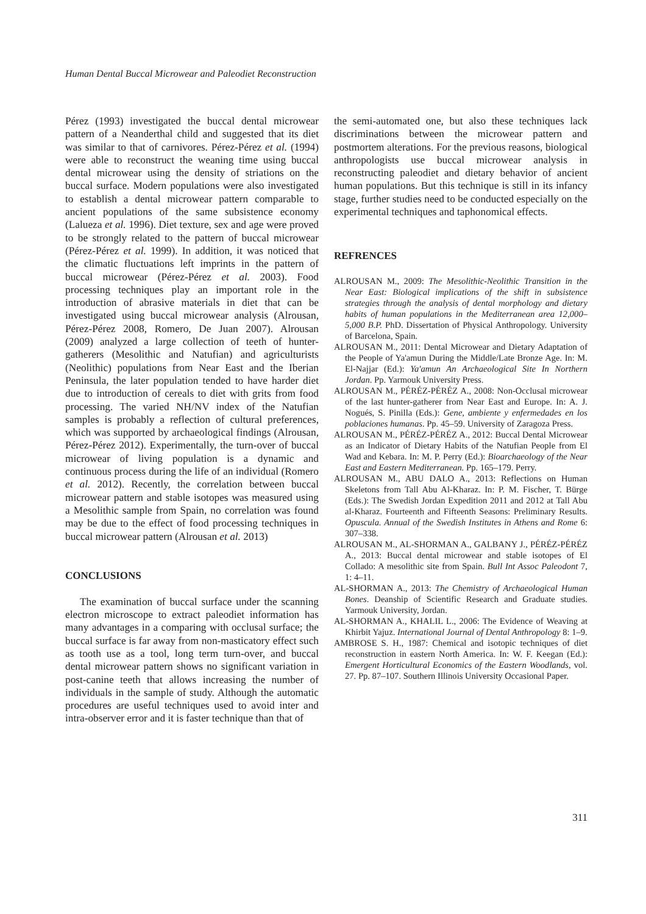Human Dental Buccal Microwear and Paleodiet Reconstruction
Pérez (1993) investigated the buccal dental microwear pattern of a Neanderthal child and suggested that its diet was similar to that of carnivores. Pérez-Pérez et al. (1994) were able to reconstruct the weaning time using buccal dental microwear using the density of striations on the buccal surface. Modern populations were also investigated to establish a dental microwear pattern comparable to ancient populations of the same subsistence economy (Lalueza et al. 1996). Diet texture, sex and age were proved to be strongly related to the pattern of buccal microwear (Pérez-Pérez et al. 1999). In addition, it was noticed that the climatic fluctuations left imprints in the pattern of buccal microwear (Pérez-Pérez et al. 2003). Food processing techniques play an important role in the introduction of abrasive materials in diet that can be investigated using buccal microwear analysis (Alrousan, Pérez-Pérez 2008, Romero, De Juan 2007). Alrousan (2009) analyzed a large collection of teeth of hunter-gatherers (Mesolithic and Natufian) and agriculturists (Neolithic) populations from Near East and the Iberian Peninsula, the later population tended to have harder diet due to introduction of cereals to diet with grits from food processing. The varied NH/NV index of the Natufian samples is probably a reflection of cultural preferences, which was supported by archaeological findings (Alrousan, Pérez-Pérez 2012). Experimentally, the turn-over of buccal microwear of living population is a dynamic and continuous process during the life of an individual (Romero et al. 2012). Recently, the correlation between buccal microwear pattern and stable isotopes was measured using a Mesolithic sample from Spain, no correlation was found may be due to the effect of food processing techniques in buccal microwear pattern (Alrousan et al. 2013)
CONCLUSIONS
The examination of buccal surface under the scanning electron microscope to extract paleodiet information has many advantages in a comparing with occlusal surface; the buccal surface is far away from non-masticatory effect such as tooth use as a tool, long term turn-over, and buccal dental microwear pattern shows no significant variation in post-canine teeth that allows increasing the number of individuals in the sample of study. Although the automatic procedures are useful techniques used to avoid inter and intra-observer error and it is faster technique than that of
the semi-automated one, but also these techniques lack discriminations between the microwear pattern and postmortem alterations. For the previous reasons, biological anthropologists use buccal microwear analysis in reconstructing paleodiet and dietary behavior of ancient human populations. But this technique is still in its infancy stage, further studies need to be conducted especially on the experimental techniques and taphonomical effects.
REFRENCES
ALROUSAN M., 2009: The Mesolithic-Neolithic Transition in the Near East: Biological implications of the shift in subsistence strategies through the analysis of dental morphology and dietary habits of human populations in the Mediterranean area 12,000–5,000 B.P. PhD. Dissertation of Physical Anthropology. University of Barcelona, Spain.
ALROUSAN M., 2011: Dental Microwear and Dietary Adaptation of the People of Ya'amun During the Middle/Late Bronze Age. In: M. El-Najjar (Ed.): Ya'amun An Archaeological Site In Northern Jordan. Pp. Yarmouk University Press.
ALROUSAN M., PÉRÉZ-PÉRÉZ A., 2008: Non-Occlusal microwear of the last hunter-gatherer from Near East and Europe. In: A. J. Nogués, S. Pinilla (Eds.): Gene, ambiente y enfermedades en los poblaciones humanas. Pp. 45–59. University of Zaragoza Press.
ALROUSAN M., PÉRÉZ-PÉRÉZ A., 2012: Buccal Dental Microwear as an Indicator of Dietary Habits of the Natufian People from El Wad and Kebara. In: M. P. Perry (Ed.): Bioarchaeology of the Near East and Eastern Mediterranean. Pp. 165–179. Perry.
ALROUSAN M., ABU DALO A., 2013: Reflections on Human Skeletons from Tall Abu Al-Kharaz. In: P. M. Fischer, T. Bürge (Eds.): The Swedish Jordan Expedition 2011 and 2012 at Tall Abu al-Kharaz. Fourteenth and Fifteenth Seasons: Preliminary Results. Opuscula. Annual of the Swedish Institutes in Athens and Rome 6: 307–338.
ALROUSAN M., AL-SHORMAN A., GALBANY J., PÉRÉZ-PÉRÉZ A., 2013: Buccal dental microwear and stable isotopes of El Collado: A mesolithic site from Spain. Bull Int Assoc Paleodont 7, 1: 4–11.
AL-SHORMAN A., 2013: The Chemistry of Archaeological Human Bones. Deanship of Scientific Research and Graduate studies. Yarmouk University, Jordan.
AL-SHORMAN A., KHALIL L., 2006: The Evidence of Weaving at Khirbit Yajuz. International Journal of Dental Anthropology 8: 1–9.
AMBROSE S. H., 1987: Chemical and isotopic techniques of diet reconstruction in eastern North America. In: W. F. Keegan (Ed.): Emergent Horticultural Economics of the Eastern Woodlands, vol. 27. Pp. 87–107. Southern Illinois University Occasional Paper.
311